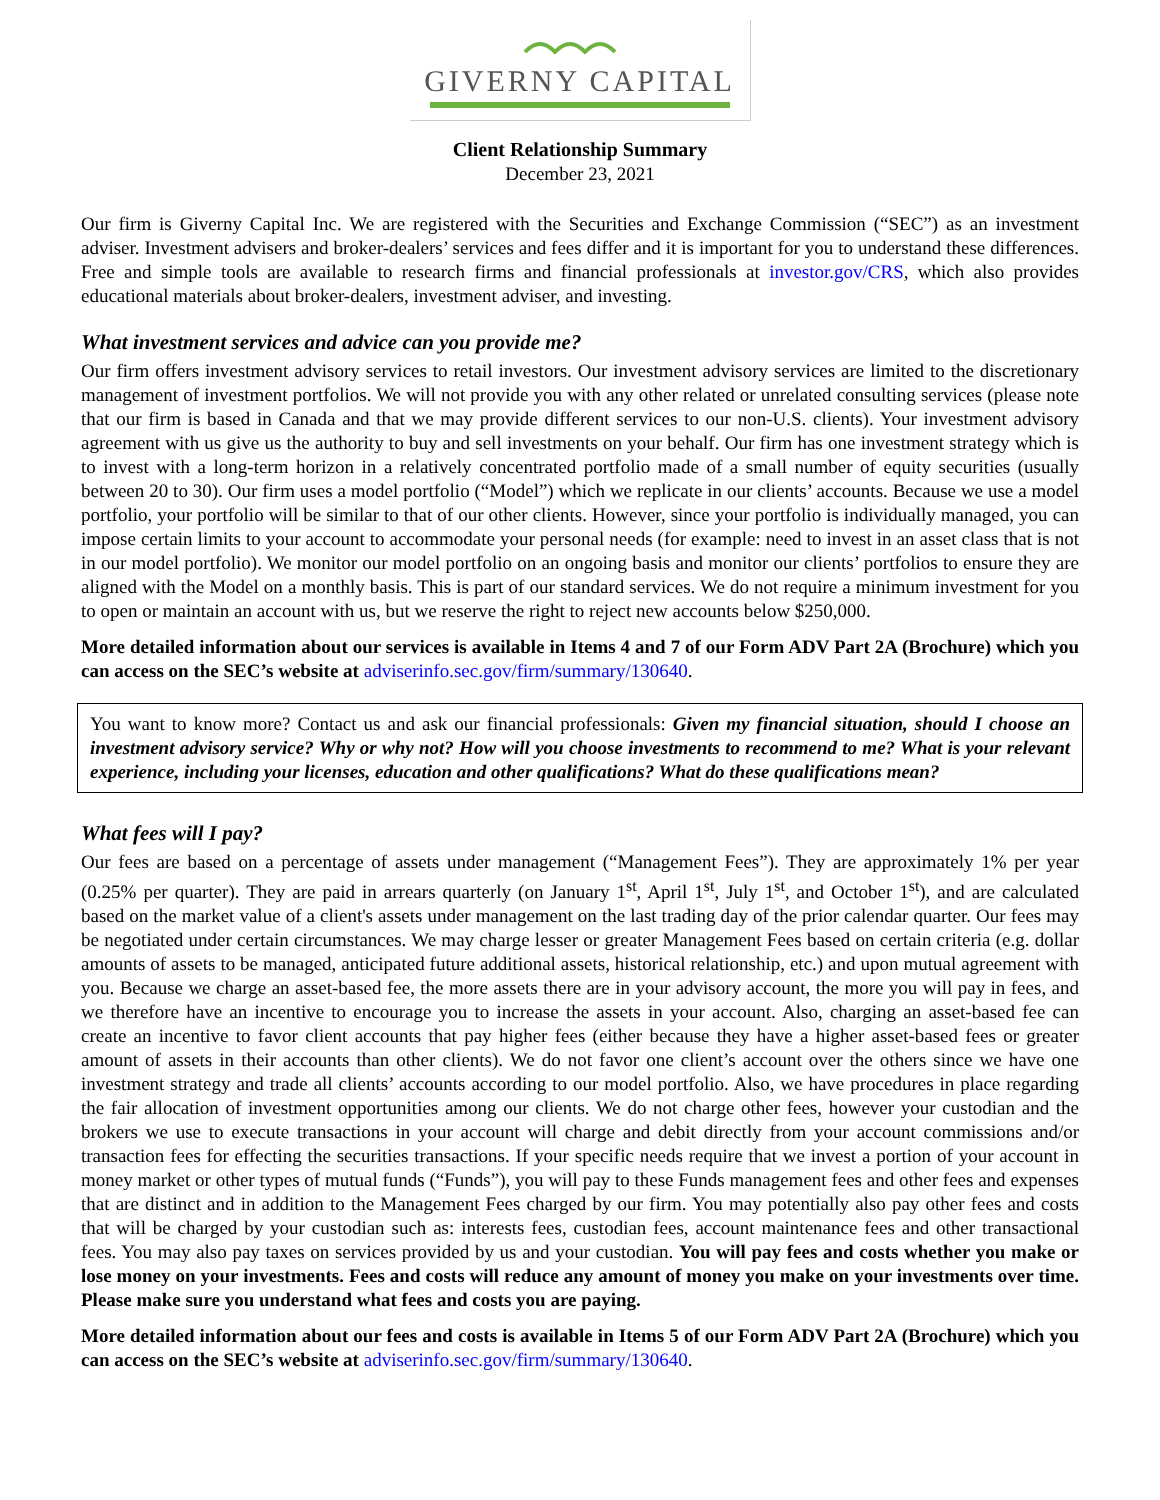GIVERNY CAPITAL
Client Relationship Summary
December 23, 2021
Our firm is Giverny Capital Inc. We are registered with the Securities and Exchange Commission (“SEC”) as an investment adviser. Investment advisers and broker-dealers’ services and fees differ and it is important for you to understand these differences. Free and simple tools are available to research firms and financial professionals at investor.gov/CRS, which also provides educational materials about broker-dealers, investment adviser, and investing.
What investment services and advice can you provide me?
Our firm offers investment advisory services to retail investors. Our investment advisory services are limited to the discretionary management of investment portfolios. We will not provide you with any other related or unrelated consulting services (please note that our firm is based in Canada and that we may provide different services to our non-U.S. clients). Your investment advisory agreement with us give us the authority to buy and sell investments on your behalf. Our firm has one investment strategy which is to invest with a long-term horizon in a relatively concentrated portfolio made of a small number of equity securities (usually between 20 to 30). Our firm uses a model portfolio (“Model”) which we replicate in our clients’ accounts. Because we use a model portfolio, your portfolio will be similar to that of our other clients. However, since your portfolio is individually managed, you can impose certain limits to your account to accommodate your personal needs (for example: need to invest in an asset class that is not in our model portfolio). We monitor our model portfolio on an ongoing basis and monitor our clients’ portfolios to ensure they are aligned with the Model on a monthly basis. This is part of our standard services. We do not require a minimum investment for you to open or maintain an account with us, but we reserve the right to reject new accounts below $250,000.
More detailed information about our services is available in Items 4 and 7 of our Form ADV Part 2A (Brochure) which you can access on the SEC’s website at adviserinfo.sec.gov/firm/summary/130640.
You want to know more? Contact us and ask our financial professionals: Given my financial situation, should I choose an investment advisory service? Why or why not? How will you choose investments to recommend to me? What is your relevant experience, including your licenses, education and other qualifications? What do these qualifications mean?
What fees will I pay?
Our fees are based on a percentage of assets under management (“Management Fees”). They are approximately 1% per year (0.25% per quarter). They are paid in arrears quarterly (on January 1<sup>st</sup>, April 1<sup>st</sup>, July 1<sup>st</sup>, and October 1<sup>st</sup>), and are calculated based on the market value of a client's assets under management on the last trading day of the prior calendar quarter. Our fees may be negotiated under certain circumstances. We may charge lesser or greater Management Fees based on certain criteria (e.g. dollar amounts of assets to be managed, anticipated future additional assets, historical relationship, etc.) and upon mutual agreement with you. Because we charge an asset-based fee, the more assets there are in your advisory account, the more you will pay in fees, and we therefore have an incentive to encourage you to increase the assets in your account. Also, charging an asset-based fee can create an incentive to favor client accounts that pay higher fees (either because they have a higher asset-based fees or greater amount of assets in their accounts than other clients). We do not favor one client’s account over the others since we have one investment strategy and trade all clients’ accounts according to our model portfolio. Also, we have procedures in place regarding the fair allocation of investment opportunities among our clients. We do not charge other fees, however your custodian and the brokers we use to execute transactions in your account will charge and debit directly from your account commissions and/or transaction fees for effecting the securities transactions. If your specific needs require that we invest a portion of your account in money market or other types of mutual funds (“Funds”), you will pay to these Funds management fees and other fees and expenses that are distinct and in addition to the Management Fees charged by our firm. You may potentially also pay other fees and costs that will be charged by your custodian such as: interests fees, custodian fees, account maintenance fees and other transactional fees. You may also pay taxes on services provided by us and your custodian. You will pay fees and costs whether you make or lose money on your investments. Fees and costs will reduce any amount of money you make on your investments over time. Please make sure you understand what fees and costs you are paying.
More detailed information about our fees and costs is available in Items 5 of our Form ADV Part 2A (Brochure) which you can access on the SEC’s website at adviserinfo.sec.gov/firm/summary/130640.